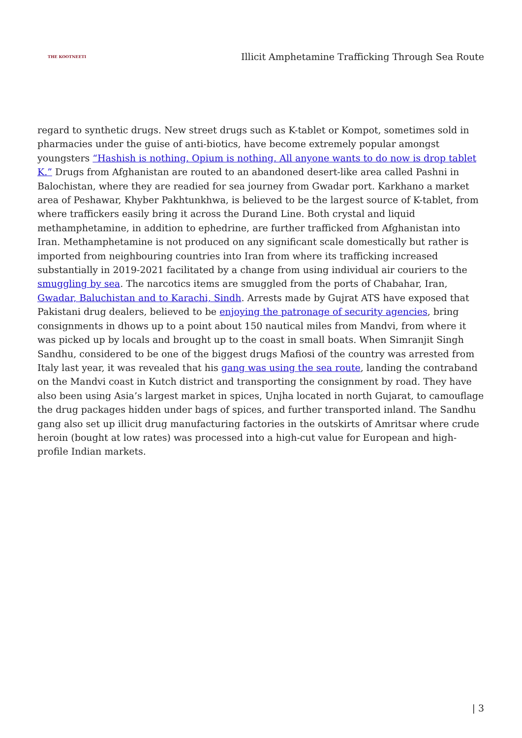THE KOOTNEETI
Illicit Amphetamine Trafficking Through Sea Route
regard to synthetic drugs. New street drugs such as K-tablet or Kompot, sometimes sold in pharmacies under the guise of anti-biotics, have become extremely popular amongst youngsters “Hashish is nothing. Opium is nothing. All anyone wants to do now is drop tablet K.” Drugs from Afghanistan are routed to an abandoned desert-like area called Pashni in Balochistan, where they are readied for sea journey from Gwadar port. Karkhano a market area of Peshawar, Khyber Pakhtunkhwa, is believed to be the largest source of K-tablet, from where traffickers easily bring it across the Durand Line. Both crystal and liquid methamphetamine, in addition to ephedrine, are further trafficked from Afghanistan into Iran. Methamphetamine is not produced on any significant scale domestically but rather is imported from neighbouring countries into Iran from where its trafficking increased substantially in 2019-2021 facilitated by a change from using individual air couriers to the smuggling by sea. The narcotics items are smuggled from the ports of Chabahar, Iran, Gwadar, Baluchistan and to Karachi, Sindh. Arrests made by Gujrat ATS have exposed that Pakistani drug dealers, believed to be enjoying the patronage of security agencies, bring consignments in dhows up to a point about 150 nautical miles from Mandvi, from where it was picked up by locals and brought up to the coast in small boats. When Simranjit Singh Sandhu, considered to be one of the biggest drugs Mafiosi of the country was arrested from Italy last year, it was revealed that his gang was using the sea route, landing the contraband on the Mandvi coast in Kutch district and transporting the consignment by road. They have also been using Asia’s largest market in spices, Unjha located in north Gujarat, to camouflage the drug packages hidden under bags of spices, and further transported inland. The Sandhu gang also set up illicit drug manufacturing factories in the outskirts of Amritsar where crude heroin (bought at low rates) was processed into a high-cut value for European and high-profile Indian markets.
| 3